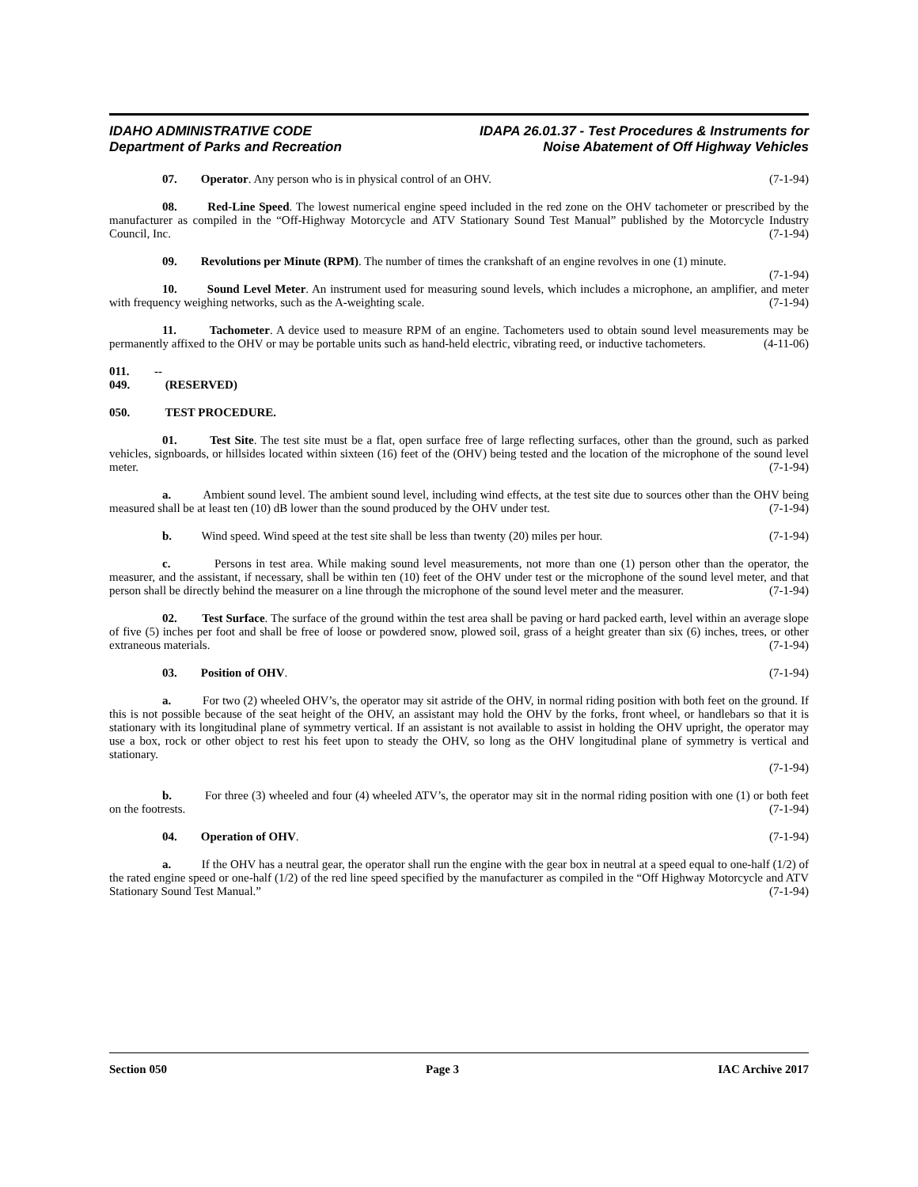IDAHO ADMINISTRATIVE CODE
Department of Parks and Recreation
IDAPA 26.01.37 - Test Procedures & Instruments for
Noise Abatement of Off Highway Vehicles
07. Operator. Any person who is in physical control of an OHV. (7-1-94)
08. Red-Line Speed. The lowest numerical engine speed included in the red zone on the OHV tachometer or prescribed by the manufacturer as compiled in the “Off-Highway Motorcycle and ATV Stationary Sound Test Manual” published by the Motorcycle Industry Council, Inc. (7-1-94)
09. Revolutions per Minute (RPM). The number of times the crankshaft of an engine revolves in one (1) minute. (7-1-94)
10. Sound Level Meter. An instrument used for measuring sound levels, which includes a microphone, an amplifier, and meter with frequency weighing networks, such as the A-weighting scale. (7-1-94)
11. Tachometer. A device used to measure RPM of an engine. Tachometers used to obtain sound level measurements may be permanently affixed to the OHV or may be portable units such as hand-held electric, vibrating reed, or inductive tachometers. (4-11-06)
011. -- 049. (RESERVED)
050. TEST PROCEDURE.
01. Test Site. The test site must be a flat, open surface free of large reflecting surfaces, other than the ground, such as parked vehicles, signboards, or hillsides located within sixteen (16) feet of the (OHV) being tested and the location of the microphone of the sound level meter. (7-1-94)
a. Ambient sound level. The ambient sound level, including wind effects, at the test site due to sources other than the OHV being measured shall be at least ten (10) dB lower than the sound produced by the OHV under test. (7-1-94)
b. Wind speed. Wind speed at the test site shall be less than twenty (20) miles per hour. (7-1-94)
c. Persons in test area. While making sound level measurements, not more than one (1) person other than the operator, the measurer, and the assistant, if necessary, shall be within ten (10) feet of the OHV under test or the microphone of the sound level meter, and that person shall be directly behind the measurer on a line through the microphone of the sound level meter and the measurer. (7-1-94)
02. Test Surface. The surface of the ground within the test area shall be paving or hard packed earth, level within an average slope of five (5) inches per foot and shall be free of loose or powdered snow, plowed soil, grass of a height greater than six (6) inches, trees, or other extraneous materials. (7-1-94)
03. Position of OHV. (7-1-94)
a. For two (2) wheeled OHV’s, the operator may sit astride of the OHV, in normal riding position with both feet on the ground. If this is not possible because of the seat height of the OHV, an assistant may hold the OHV by the forks, front wheel, or handlebars so that it is stationary with its longitudinal plane of symmetry vertical. If an assistant is not available to assist in holding the OHV upright, the operator may use a box, rock or other object to rest his feet upon to steady the OHV, so long as the OHV longitudinal plane of symmetry is vertical and stationary.
(7-1-94)
b. For three (3) wheeled and four (4) wheeled ATV’s, the operator may sit in the normal riding position with one (1) or both feet on the footrests. (7-1-94)
04. Operation of OHV. (7-1-94)
a. If the OHV has a neutral gear, the operator shall run the engine with the gear box in neutral at a speed equal to one-half (1/2) of the rated engine speed or one-half (1/2) of the red line speed specified by the manufacturer as compiled in the “Off Highway Motorcycle and ATV Stationary Sound Test Manual.” (7-1-94)
Section 050 Page 3 IAC Archive 2017